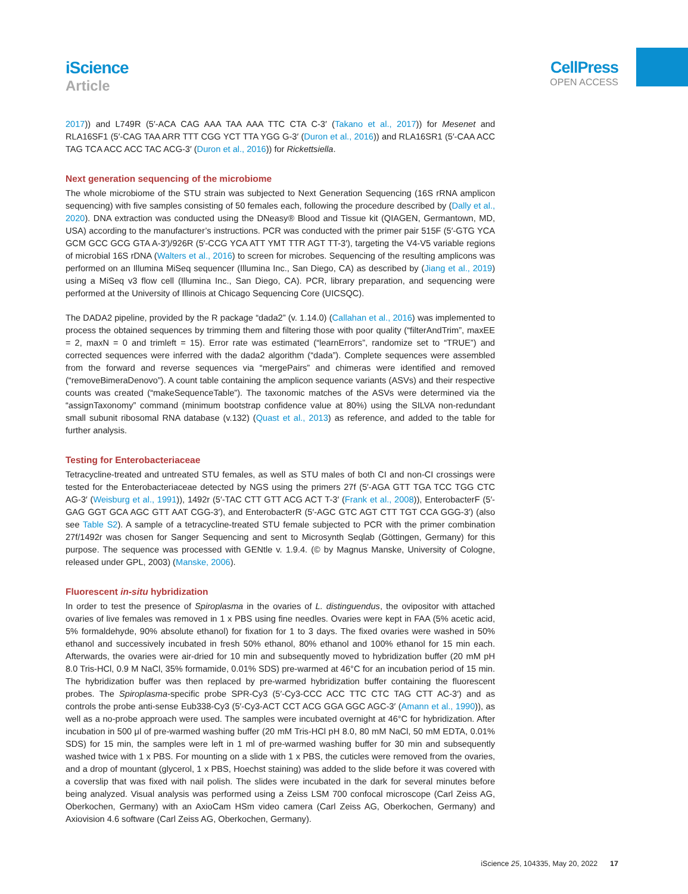iScience
Article
CellPress
OPEN ACCESS
2017)) and L749R (5′-ACA CAG AAA TAA AAA TTC CTA C-3′ (Takano et al., 2017)) for Mesenet and RLA16SF1 (5′-CAG TAA ARR TTT CGG YCT TTA YGG G-3′ (Duron et al., 2016)) and RLA16SR1 (5′-CAA ACC TAG TCA ACC ACC TAC ACG-3′ (Duron et al., 2016)) for Rickettsiella.
Next generation sequencing of the microbiome
The whole microbiome of the STU strain was subjected to Next Generation Sequencing (16S rRNA amplicon sequencing) with five samples consisting of 50 females each, following the procedure described by (Dally et al., 2020). DNA extraction was conducted using the DNeasy® Blood and Tissue kit (QIAGEN, Germantown, MD, USA) according to the manufacturer’s instructions. PCR was conducted with the primer pair 515F (5′-GTG YCA GCM GCC GCG GTA A-3′)/926R (5′-CCG YCA ATT YMT TTR AGT TT-3′), targeting the V4-V5 variable regions of microbial 16S rDNA (Walters et al., 2016) to screen for microbes. Sequencing of the resulting amplicons was performed on an Illumina MiSeq sequencer (Illumina Inc., San Diego, CA) as described by (Jiang et al., 2019) using a MiSeq v3 flow cell (Illumina Inc., San Diego, CA). PCR, library preparation, and sequencing were performed at the University of Illinois at Chicago Sequencing Core (UICSQC).
The DADA2 pipeline, provided by the R package “dada2” (v. 1.14.0) (Callahan et al., 2016) was implemented to process the obtained sequences by trimming them and filtering those with poor quality (“filterAndTrim”, maxEE = 2, maxN = 0 and trimleft = 15). Error rate was estimated (“learnErrors”, randomize set to “TRUE”) and corrected sequences were inferred with the dada2 algorithm (“dada”). Complete sequences were assembled from the forward and reverse sequences via “mergePairs” and chimeras were identified and removed (“removeBimeraDenovo”). A count table containing the amplicon sequence variants (ASVs) and their respective counts was created (“makeSequenceTable”). The taxonomic matches of the ASVs were determined via the “assignTaxonomy” command (minimum bootstrap confidence value at 80%) using the SILVA non-redundant small subunit ribosomal RNA database (v.132) (Quast et al., 2013) as reference, and added to the table for further analysis.
Testing for Enterobacteriaceae
Tetracycline-treated and untreated STU females, as well as STU males of both CI and non-CI crossings were tested for the Enterobacteriaceae detected by NGS using the primers 27f (5′-AGA GTT TGA TCC TGG CTC AG-3′ (Weisburg et al., 1991)), 1492r (5′-TAC CTT GTT ACG ACT T-3′ (Frank et al., 2008)), EnterobacterF (5′-GAG GGT GCA AGC GTT AAT CGG-3′), and EnterobacterR (5′-AGC GTC AGT CTT TGT CCA GGG-3′) (also see Table S2). A sample of a tetracycline-treated STU female subjected to PCR with the primer combination 27f/1492r was chosen for Sanger Sequencing and sent to Microsynth Seqlab (Göttingen, Germany) for this purpose. The sequence was processed with GENtle v. 1.9.4. (© by Magnus Manske, University of Cologne, released under GPL, 2003) (Manske, 2006).
Fluorescent in-situ hybridization
In order to test the presence of Spiroplasma in the ovaries of L. distinguendus, the ovipositor with attached ovaries of live females was removed in 1 x PBS using fine needles. Ovaries were kept in FAA (5% acetic acid, 5% formaldehyde, 90% absolute ethanol) for fixation for 1 to 3 days. The fixed ovaries were washed in 50% ethanol and successively incubated in fresh 50% ethanol, 80% ethanol and 100% ethanol for 15 min each. Afterwards, the ovaries were air-dried for 10 min and subsequently moved to hybridization buffer (20 mM pH 8.0 Tris-HCl, 0.9 M NaCl, 35% formamide, 0.01% SDS) pre-warmed at 46°C for an incubation period of 15 min. The hybridization buffer was then replaced by pre-warmed hybridization buffer containing the fluorescent probes. The Spiroplasma-specific probe SPR-Cy3 (5′-Cy3-CCC ACC TTC CTC TAG CTT AC-3′) and as controls the probe anti-sense Eub338-Cy3 (5′-Cy3-ACT CCT ACG GGA GGC AGC-3′ (Amann et al., 1990)), as well as a no-probe approach were used. The samples were incubated overnight at 46°C for hybridization. After incubation in 500 μl of pre-warmed washing buffer (20 mM Tris-HCl pH 8.0, 80 mM NaCl, 50 mM EDTA, 0.01% SDS) for 15 min, the samples were left in 1 ml of pre-warmed washing buffer for 30 min and subsequently washed twice with 1 x PBS. For mounting on a slide with 1 x PBS, the cuticles were removed from the ovaries, and a drop of mountant (glycerol, 1 x PBS, Hoechst staining) was added to the slide before it was covered with a coverslip that was fixed with nail polish. The slides were incubated in the dark for several minutes before being analyzed. Visual analysis was performed using a Zeiss LSM 700 confocal microscope (Carl Zeiss AG, Oberkochen, Germany) with an AxioCam HSm video camera (Carl Zeiss AG, Oberkochen, Germany) and Axiovision 4.6 software (Carl Zeiss AG, Oberkochen, Germany).
iScience 25, 104335, May 20, 2022 17